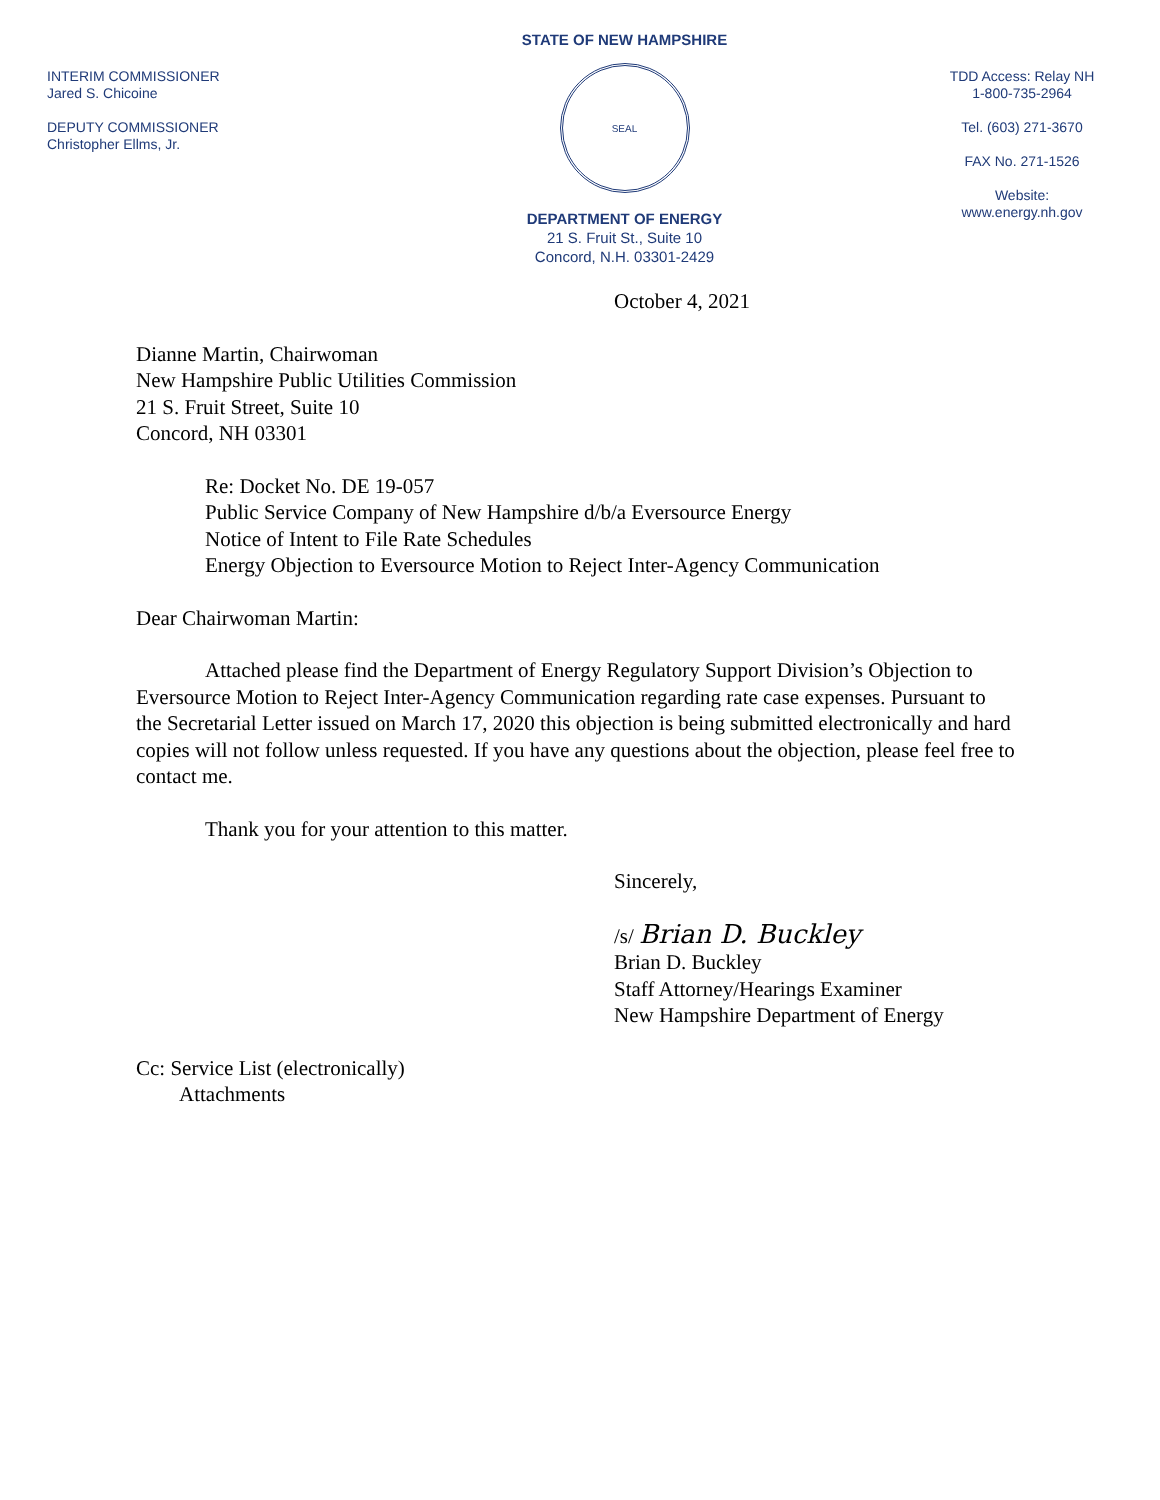INTERIM COMMISSIONER
Jared S. Chicoine
DEPUTY COMMISSIONER
Christopher Ellms, Jr.
STATE OF NEW HAMPSHIRE
SEAL
DEPARTMENT OF ENERGY
21 S. Fruit St., Suite 10
Concord, N.H. 03301-2429
TDD Access: Relay NH
1-800-735-2964
Tel. (603) 271-3670
FAX No. 271-1526
Website:
www.energy.nh.gov
October 4, 2021
Dianne Martin, Chairwoman
New Hampshire Public Utilities Commission
21 S. Fruit Street, Suite 10
Concord, NH 03301
Re: Docket No. DE 19-057
Public Service Company of New Hampshire d/b/a Eversource Energy
Notice of Intent to File Rate Schedules
Energy Objection to Eversource Motion to Reject Inter-Agency Communication
Dear Chairwoman Martin:
Attached please find the Department of Energy Regulatory Support Division’s Objection to Eversource Motion to Reject Inter-Agency Communication regarding rate case expenses. Pursuant to the Secretarial Letter issued on March 17, 2020 this objection is being submitted electronically and hard copies will not follow unless requested. If you have any questions about the objection, please feel free to contact me.
Thank you for your attention to this matter.
Sincerely,
/s/ Brian D. Buckley
Brian D. Buckley
Staff Attorney/Hearings Examiner
New Hampshire Department of Energy
Cc: Service List (electronically)
Attachments